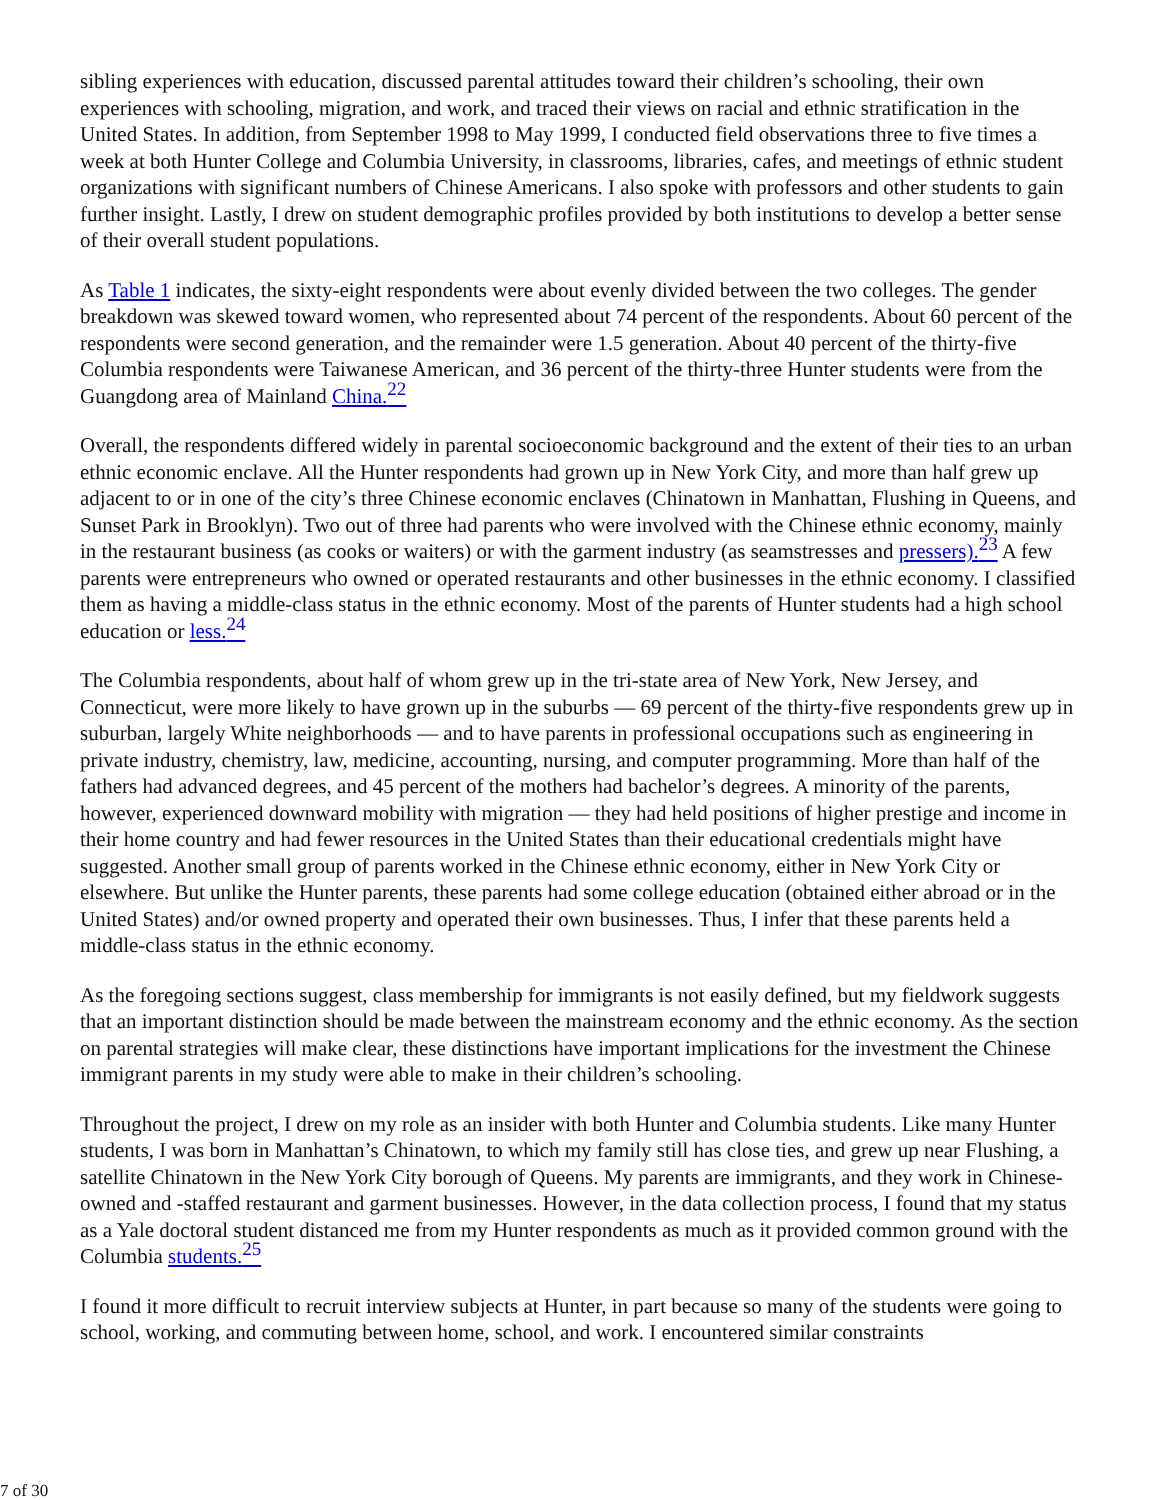sibling experiences with education, discussed parental attitudes toward their children’s schooling, their own experiences with schooling, migration, and work, and traced their views on racial and ethnic stratification in the United States. In addition, from September 1998 to May 1999, I conducted field observations three to five times a week at both Hunter College and Columbia University, in classrooms, libraries, cafes, and meetings of ethnic student organizations with significant numbers of Chinese Americans. I also spoke with professors and other students to gain further insight. Lastly, I drew on student demographic profiles provided by both institutions to develop a better sense of their overall student populations.
As Table 1 indicates, the sixty-eight respondents were about evenly divided between the two colleges. The gender breakdown was skewed toward women, who represented about 74 percent of the respondents. About 60 percent of the respondents were second generation, and the remainder were 1.5 generation. About 40 percent of the thirty-five Columbia respondents were Taiwanese American, and 36 percent of the thirty-three Hunter students were from the Guangdong area of Mainland China.<sup>22</sup>
Overall, the respondents differed widely in parental socioeconomic background and the extent of their ties to an urban ethnic economic enclave. All the Hunter respondents had grown up in New York City, and more than half grew up adjacent to or in one of the city’s three Chinese economic enclaves (Chinatown in Manhattan, Flushing in Queens, and Sunset Park in Brooklyn). Two out of three had parents who were involved with the Chinese ethnic economy, mainly in the restaurant business (as cooks or waiters) or with the garment industry (as seamstresses and pressers).<sup>23</sup> A few parents were entrepreneurs who owned or operated restaurants and other businesses in the ethnic economy. I classified them as having a middle-class status in the ethnic economy. Most of the parents of Hunter students had a high school education or less.<sup>24</sup>
The Columbia respondents, about half of whom grew up in the tri-state area of New York, New Jersey, and Connecticut, were more likely to have grown up in the suburbs — 69 percent of the thirty-five respondents grew up in suburban, largely White neighborhoods — and to have parents in professional occupations such as engineering in private industry, chemistry, law, medicine, accounting, nursing, and computer programming. More than half of the fathers had advanced degrees, and 45 percent of the mothers had bachelor’s degrees. A minority of the parents, however, experienced downward mobility with migration — they had held positions of higher prestige and income in their home country and had fewer resources in the United States than their educational credentials might have suggested. Another small group of parents worked in the Chinese ethnic economy, either in New York City or elsewhere. But unlike the Hunter parents, these parents had some college education (obtained either abroad or in the United States) and/or owned property and operated their own businesses. Thus, I infer that these parents held a middle-class status in the ethnic economy.
As the foregoing sections suggest, class membership for immigrants is not easily defined, but my fieldwork suggests that an important distinction should be made between the mainstream economy and the ethnic economy. As the section on parental strategies will make clear, these distinctions have important implications for the investment the Chinese immigrant parents in my study were able to make in their children’s schooling.
Throughout the project, I drew on my role as an insider with both Hunter and Columbia students. Like many Hunter students, I was born in Manhattan’s Chinatown, to which my family still has close ties, and grew up near Flushing, a satellite Chinatown in the New York City borough of Queens. My parents are immigrants, and they work in Chinese-owned and -staffed restaurant and garment businesses. However, in the data collection process, I found that my status as a Yale doctoral student distanced me from my Hunter respondents as much as it provided common ground with the Columbia students.<sup>25</sup>
I found it more difficult to recruit interview subjects at Hunter, in part because so many of the students were going to school, working, and commuting between home, school, and work. I encountered similar constraints
7 of 30